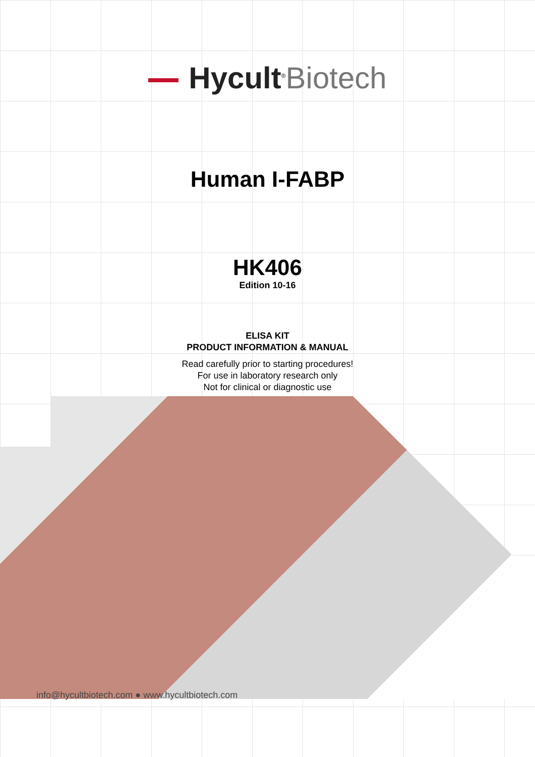Hycult<sup>®</sup>Biotech
Human I-FABP
HK406
Edition 10-16
ELISA KIT
PRODUCT INFORMATION & MANUAL
Read carefully prior to starting procedures!
For use in laboratory research only
Not for clinical or diagnostic use
info@hycultbiotech.com ● www.hycultbiotech.com